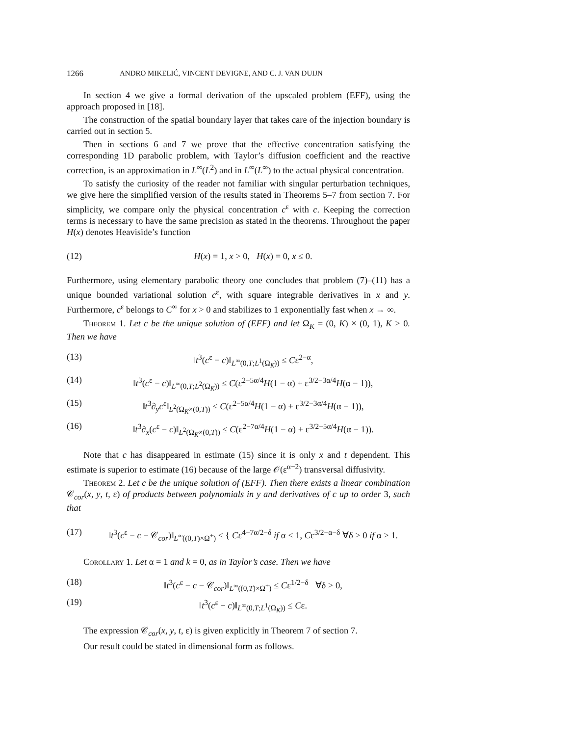1266 ANDRO MIKELIĆ, VINCENT DEVIGNE, AND C. J. VAN DUIJN
In section 4 we give a formal derivation of the upscaled problem (EFF), using the approach proposed in [18].
The construction of the spatial boundary layer that takes care of the injection boundary is carried out in section 5.
Then in sections 6 and 7 we prove that the effective concentration satisfying the corresponding 1D parabolic problem, with Taylor’s diffusion coefficient and the reactive correction, is an approximation in L<sup>∞</sup>(L<sup>2</sup>) and in L<sup>∞</sup>(L<sup>∞</sup>) to the actual physical concentration.
To satisfy the curiosity of the reader not familiar with singular perturbation techniques, we give here the simplified version of the results stated in Theorems 5–7 from section 7. For simplicity, we compare only the physical concentration c<sup>ε</sup> with c. Keeping the correction terms is necessary to have the same precision as stated in the theorems. Throughout the paper H(x) denotes Heaviside’s function
(12) H(x) = 1, x > 0, H(x) = 0, x ≤ 0.
Furthermore, using elementary parabolic theory one concludes that problem (7)–(11) has a unique bounded variational solution c<sup>ε</sup>, with square integrable derivatives in x and y. Furthermore, c<sup>ε</sup> belongs to C<sup>∞</sup> for x > 0 and stabilizes to 1 exponentially fast when x → ∞.
Theorem 1. Let c be the unique solution of (EFF) and let Ω<sub>K</sub> = (0, K) × (0, 1), K > 0. Then we have
(13) ‖t<sup>3</sup>(c<sup>ε</sup> − c)‖<sub>L<sup>∞</sup>(0,T;L<sup>1</sup>(Ω<sub>K</sub>))</sub> ≤ Cε<sup>2−α</sup>,
(14) ‖t<sup>3</sup>(c<sup>ε</sup> − c)‖<sub>L<sup>∞</sup>(0,T;L<sup>2</sup>(Ω<sub>K</sub>))</sub> ≤ C(ε<sup>2−5α/4</sup>H(1 − α) + ε<sup>3/2−3α/4</sup>H(α − 1)),
(15) ‖t<sup>3</sup>∂<sub>y</sub>c<sup>ε</sup>‖<sub>L<sup>2</sup>(Ω<sub>K</sub>×(0,T))</sub> ≤ C(ε<sup>2−5α/4</sup>H(1 − α) + ε<sup>3/2−3α/4</sup>H(α − 1)),
(16) ‖t<sup>3</sup>∂<sub>x</sub>(c<sup>ε</sup> − c)‖<sub>L<sup>2</sup>(Ω<sub>K</sub>×(0,T))</sub> ≤ C(ε<sup>2−7α/4</sup>H(1 − α) + ε<sup>3/2−5α/4</sup>H(α − 1)).
Note that c has disappeared in estimate (15) since it is only x and t dependent. This estimate is superior to estimate (16) because of the large 𝒪(ε<sup>α−2</sup>) transversal diffusivity.
Theorem 2. Let c be the unique solution of (EFF). Then there exists a linear combination 𝒞<sub>cor</sub>(x, y, t, ε) of products between polynomials in y and derivatives of c up to order 3, such that
(17) ‖t<sup>3</sup>(c<sup>ε</sup> − c − 𝒞<sub>cor</sub>)‖<sub>L<sup>∞</sup>((0,T)×Ω<sup>+</sup>)</sub> ≤ { Cε<sup>4−7α/2−δ</sup> if α < 1, Cε<sup>3/2−α−δ</sup> ∀δ > 0 if α ≥ 1.
Corollary 1. Let α = 1 and k = 0, as in Taylor’s case. Then we have
(18) ‖t<sup>3</sup>(c<sup>ε</sup> − c − 𝒞<sub>cor</sub>)‖<sub>L<sup>∞</sup>((0,T)×Ω<sup>+</sup>)</sub> ≤ Cε<sup>1/2−δ</sup> ∀δ > 0,
(19) ‖t<sup>3</sup>(c<sup>ε</sup> − c)‖<sub>L<sup>∞</sup>(0,T;L<sup>1</sup>(Ω<sub>K</sub>))</sub> ≤ Cε.
The expression 𝒞<sub>cor</sub>(x, y, t, ε) is given explicitly in Theorem 7 of section 7.
Our result could be stated in dimensional form as follows.